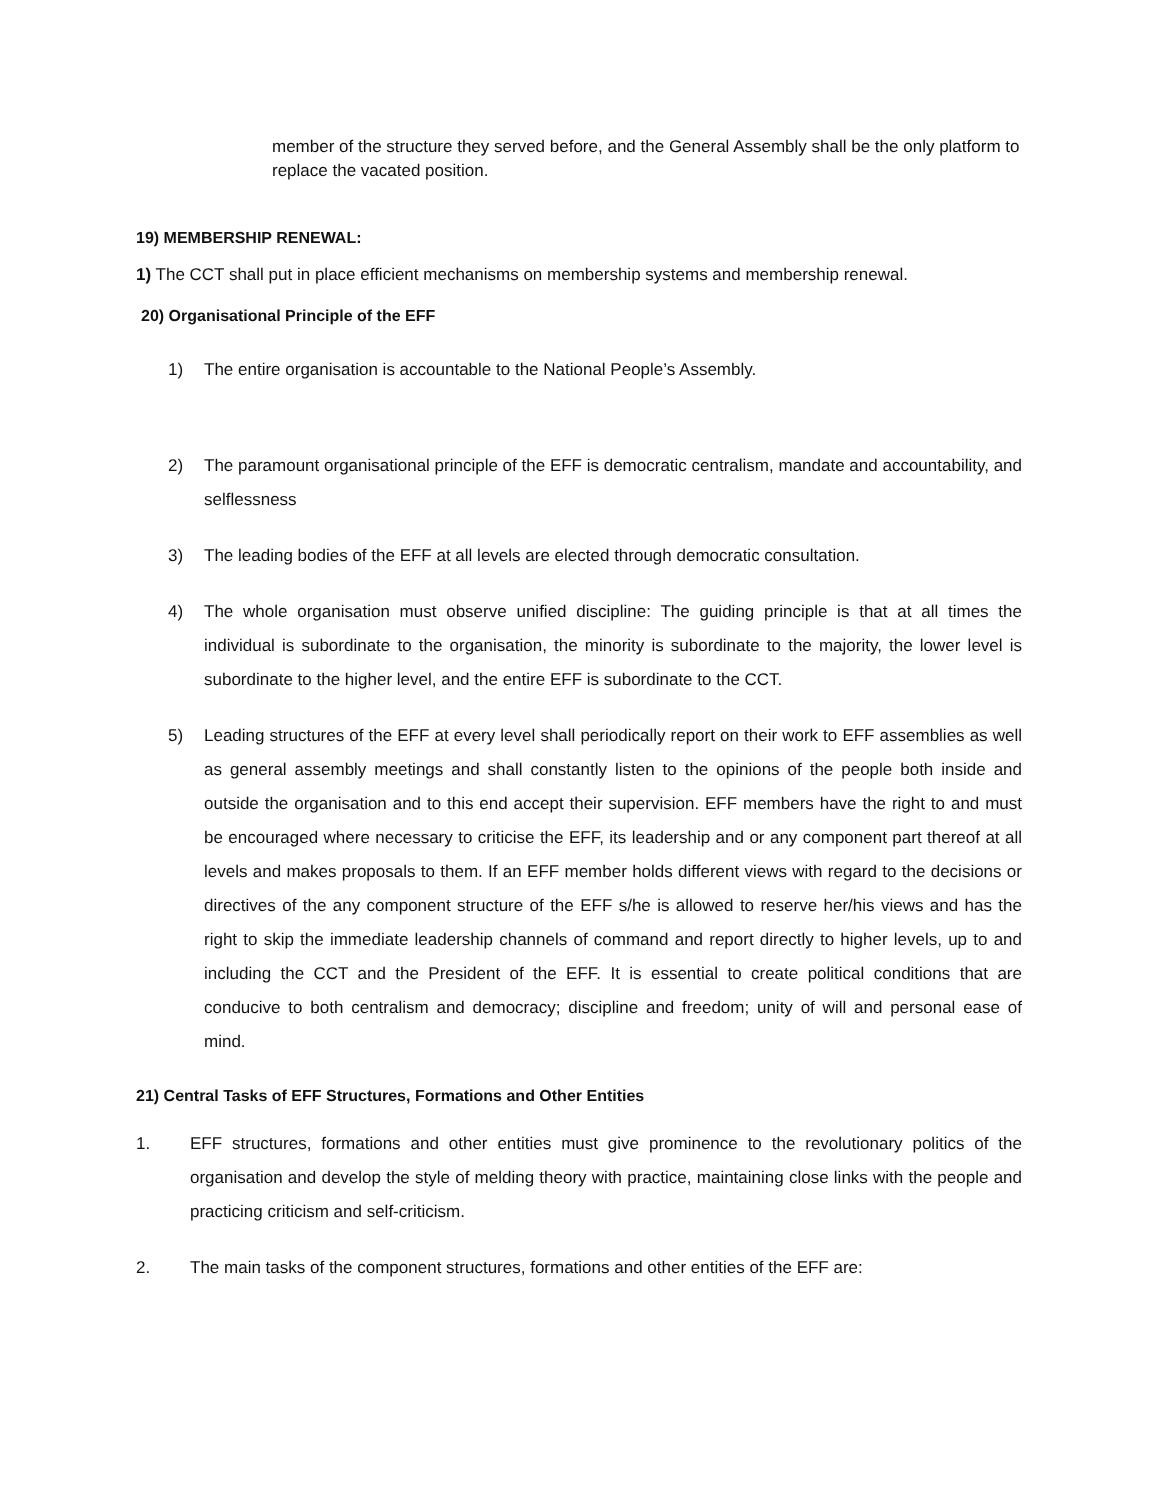member of the structure they served before, and the General Assembly shall be the only platform to replace the vacated position.
19) MEMBERSHIP RENEWAL:
1) The CCT shall put in place efficient mechanisms on membership systems and membership renewal.
20) Organisational Principle of the EFF
1) The entire organisation is accountable to the National People’s Assembly.
2) The paramount organisational principle of the EFF is democratic centralism, mandate and accountability, and selflessness
3) The leading bodies of the EFF at all levels are elected through democratic consultation.
4) The whole organisation must observe unified discipline: The guiding principle is that at all times the individual is subordinate to the organisation, the minority is subordinate to the majority, the lower level is subordinate to the higher level, and the entire EFF is subordinate to the CCT.
5) Leading structures of the EFF at every level shall periodically report on their work to EFF assemblies as well as general assembly meetings and shall constantly listen to the opinions of the people both inside and outside the organisation and to this end accept their supervision. EFF members have the right to and must be encouraged where necessary to criticise the EFF, its leadership and or any component part thereof at all levels and makes proposals to them. If an EFF member holds different views with regard to the decisions or directives of the any component structure of the EFF s/he is allowed to reserve her/his views and has the right to skip the immediate leadership channels of command and report directly to higher levels, up to and including the CCT and the President of the EFF. It is essential to create political conditions that are conducive to both centralism and democracy; discipline and freedom; unity of will and personal ease of mind.
21) Central Tasks of EFF Structures, Formations and Other Entities
1. EFF structures, formations and other entities must give prominence to the revolutionary politics of the organisation and develop the style of melding theory with practice, maintaining close links with the people and practicing criticism and self-criticism.
2. The main tasks of the component structures, formations and other entities of the EFF are: